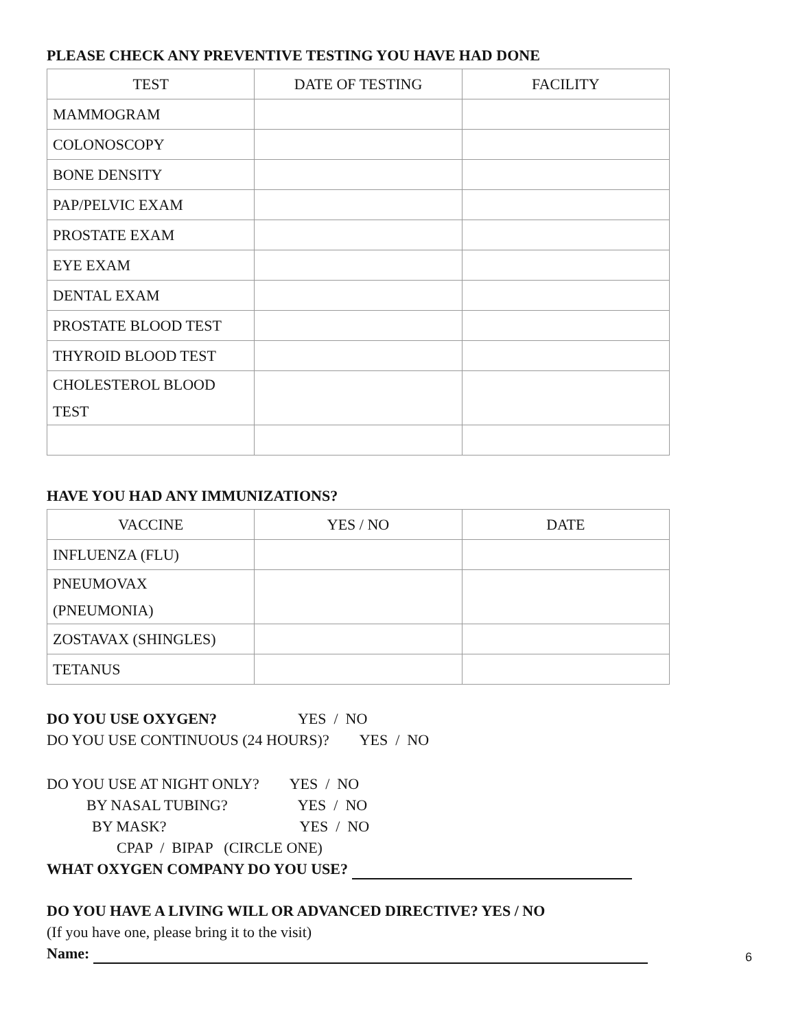PLEASE CHECK ANY PREVENTIVE TESTING YOU HAVE HAD DONE
| TEST | DATE OF TESTING | FACILITY |
| --- | --- | --- |
| MAMMOGRAM | | |
| COLONOSCOPY | | |
| BONE DENSITY | | |
| PAP/PELVIC EXAM | | |
| PROSTATE EXAM | | |
| EYE EXAM | | |
| DENTAL EXAM | | |
| PROSTATE BLOOD TEST | | |
| THYROID BLOOD TEST | | |
| CHOLESTEROL BLOOD TEST | | |
HAVE YOU HAD ANY IMMUNIZATIONS?
| VACCINE | YES / NO | DATE |
| --- | --- | --- |
| INFLUENZA (FLU) | | |
| PNEUMOVAX (PNEUMONIA) | | |
| ZOSTAVAX (SHINGLES) | | |
| TETANUS | | |
DO YOU USE OXYGEN? YES / NO
DO YOU USE CONTINUOUS (24 HOURS)? YES / NO
DO YOU USE AT NIGHT ONLY? YES / NO
BY NASAL TUBING? YES / NO
BY MASK? YES / NO
CPAP / BIPAP (CIRCLE ONE)
WHAT OXYGEN COMPANY DO YOU USE?
DO YOU HAVE A LIVING WILL OR ADVANCED DIRECTIVE? YES / NO
(If you have one, please bring it to the visit)
Name:
6